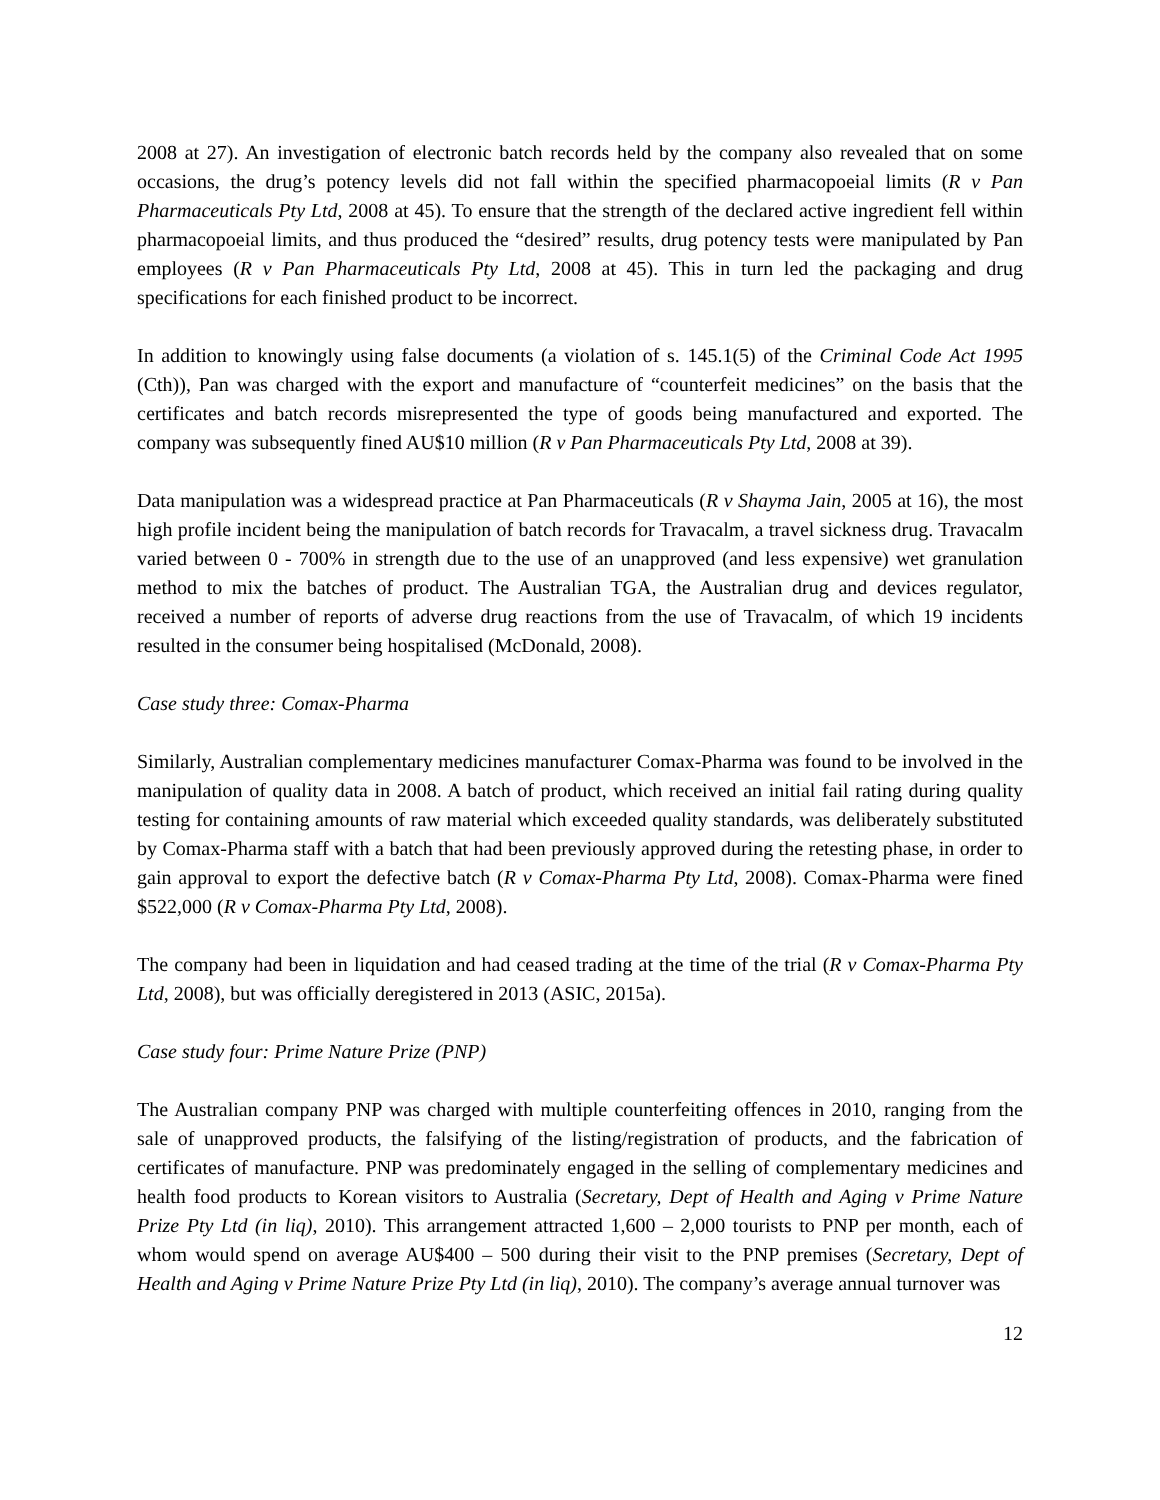2008 at 27). An investigation of electronic batch records held by the company also revealed that on some occasions, the drug’s potency levels did not fall within the specified pharmacopoeial limits (R v Pan Pharmaceuticals Pty Ltd, 2008 at 45). To ensure that the strength of the declared active ingredient fell within pharmacopoeial limits, and thus produced the “desired” results, drug potency tests were manipulated by Pan employees (R v Pan Pharmaceuticals Pty Ltd, 2008 at 45). This in turn led the packaging and drug specifications for each finished product to be incorrect.
In addition to knowingly using false documents (a violation of s. 145.1(5) of the Criminal Code Act 1995 (Cth)), Pan was charged with the export and manufacture of “counterfeit medicines” on the basis that the certificates and batch records misrepresented the type of goods being manufactured and exported. The company was subsequently fined AU$10 million (R v Pan Pharmaceuticals Pty Ltd, 2008 at 39).
Data manipulation was a widespread practice at Pan Pharmaceuticals (R v Shayma Jain, 2005 at 16), the most high profile incident being the manipulation of batch records for Travacalm, a travel sickness drug. Travacalm varied between 0 - 700% in strength due to the use of an unapproved (and less expensive) wet granulation method to mix the batches of product. The Australian TGA, the Australian drug and devices regulator, received a number of reports of adverse drug reactions from the use of Travacalm, of which 19 incidents resulted in the consumer being hospitalised (McDonald, 2008).
Case study three: Comax-Pharma
Similarly, Australian complementary medicines manufacturer Comax-Pharma was found to be involved in the manipulation of quality data in 2008. A batch of product, which received an initial fail rating during quality testing for containing amounts of raw material which exceeded quality standards, was deliberately substituted by Comax-Pharma staff with a batch that had been previously approved during the retesting phase, in order to gain approval to export the defective batch (R v Comax-Pharma Pty Ltd, 2008). Comax-Pharma were fined $522,000 (R v Comax-Pharma Pty Ltd, 2008).
The company had been in liquidation and had ceased trading at the time of the trial (R v Comax-Pharma Pty Ltd, 2008), but was officially deregistered in 2013 (ASIC, 2015a).
Case study four: Prime Nature Prize (PNP)
The Australian company PNP was charged with multiple counterfeiting offences in 2010, ranging from the sale of unapproved products, the falsifying of the listing/registration of products, and the fabrication of certificates of manufacture. PNP was predominately engaged in the selling of complementary medicines and health food products to Korean visitors to Australia (Secretary, Dept of Health and Aging v Prime Nature Prize Pty Ltd (in liq), 2010). This arrangement attracted 1,600 – 2,000 tourists to PNP per month, each of whom would spend on average AU$400 – 500 during their visit to the PNP premises (Secretary, Dept of Health and Aging v Prime Nature Prize Pty Ltd (in liq), 2010). The company’s average annual turnover was
12